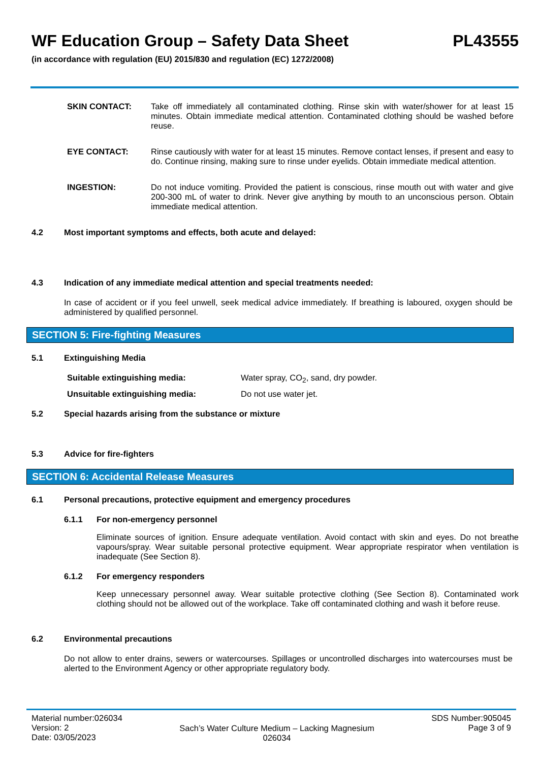WF Education Group – Safety Data Sheet PL43555
(in accordance with regulation (EU) 2015/830 and regulation (EC) 1272/2008)
SKIN CONTACT: Take off immediately all contaminated clothing. Rinse skin with water/shower for at least 15 minutes. Obtain immediate medical attention. Contaminated clothing should be washed before reuse.
EYE CONTACT: Rinse cautiously with water for at least 15 minutes. Remove contact lenses, if present and easy to do. Continue rinsing, making sure to rinse under eyelids. Obtain immediate medical attention.
INGESTION: Do not induce vomiting. Provided the patient is conscious, rinse mouth out with water and give 200-300 mL of water to drink. Never give anything by mouth to an unconscious person. Obtain immediate medical attention.
4.2 Most important symptoms and effects, both acute and delayed:
4.3 Indication of any immediate medical attention and special treatments needed:
In case of accident or if you feel unwell, seek medical advice immediately. If breathing is laboured, oxygen should be administered by qualified personnel.
SECTION 5: Fire-fighting Measures
5.1 Extinguishing Media
Suitable extinguishing media: Water spray, CO<sub>2</sub>, sand, dry powder.
Unsuitable extinguishing media: Do not use water jet.
5.2 Special hazards arising from the substance or mixture
5.3 Advice for fire-fighters
SECTION 6: Accidental Release Measures
6.1 Personal precautions, protective equipment and emergency procedures
6.1.1 For non-emergency personnel
Eliminate sources of ignition. Ensure adequate ventilation. Avoid contact with skin and eyes. Do not breathe vapours/spray. Wear suitable personal protective equipment. Wear appropriate respirator when ventilation is inadequate (See Section 8).
6.1.2 For emergency responders
Keep unnecessary personnel away. Wear suitable protective clothing (See Section 8). Contaminated work clothing should not be allowed out of the workplace. Take off contaminated clothing and wash it before reuse.
6.2 Environmental precautions
Do not allow to enter drains, sewers or watercourses. Spillages or uncontrolled discharges into watercourses must be alerted to the Environment Agency or other appropriate regulatory body.
Material number:026034
Version: 2
Date: 03/05/2023
Sach’s Water Culture Medium – Lacking Magnesium
026034
SDS Number:905045
Page 3 of 9